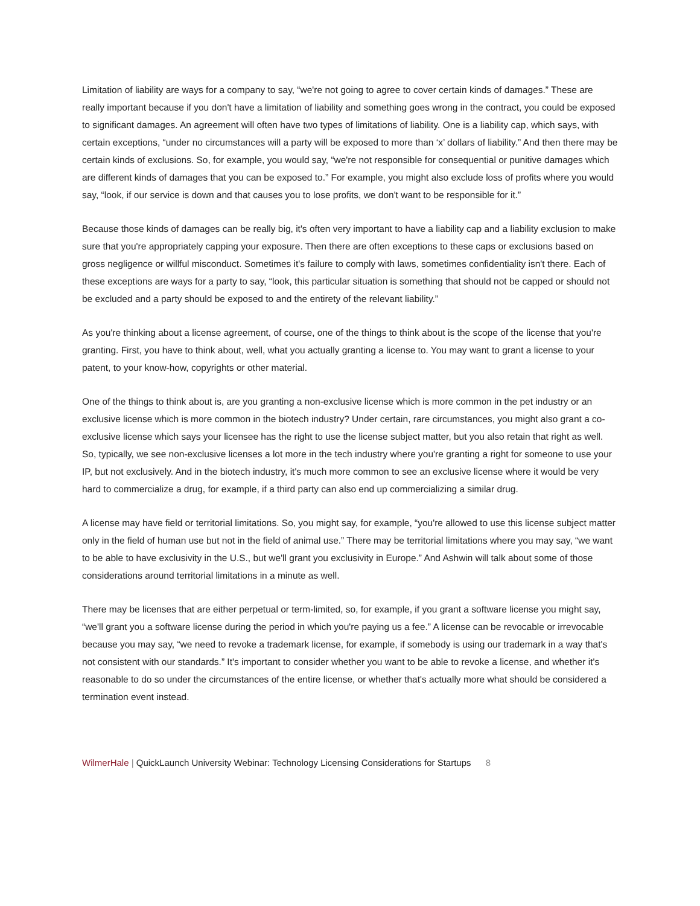Limitation of liability are ways for a company to say, “we're not going to agree to cover certain kinds of damages.” These are really important because if you don't have a limitation of liability and something goes wrong in the contract, you could be exposed to significant damages. An agreement will often have two types of limitations of liability. One is a liability cap, which says, with certain exceptions, “under no circumstances will a party will be exposed to more than ‘x’ dollars of liability.” And then there may be certain kinds of exclusions. So, for example, you would say, “we're not responsible for consequential or punitive damages which are different kinds of damages that you can be exposed to.” For example, you might also exclude loss of profits where you would say, “look, if our service is down and that causes you to lose profits, we don't want to be responsible for it.”
Because those kinds of damages can be really big, it's often very important to have a liability cap and a liability exclusion to make sure that you're appropriately capping your exposure. Then there are often exceptions to these caps or exclusions based on gross negligence or willful misconduct. Sometimes it's failure to comply with laws, sometimes confidentiality isn't there. Each of these exceptions are ways for a party to say, “look, this particular situation is something that should not be capped or should not be excluded and a party should be exposed to and the entirety of the relevant liability.”
As you're thinking about a license agreement, of course, one of the things to think about is the scope of the license that you're granting. First, you have to think about, well, what you actually granting a license to. You may want to grant a license to your patent, to your know-how, copyrights or other material.
One of the things to think about is, are you granting a non-exclusive license which is more common in the pet industry or an exclusive license which is more common in the biotech industry? Under certain, rare circumstances, you might also grant a co-exclusive license which says your licensee has the right to use the license subject matter, but you also retain that right as well. So, typically, we see non-exclusive licenses a lot more in the tech industry where you're granting a right for someone to use your IP, but not exclusively. And in the biotech industry, it's much more common to see an exclusive license where it would be very hard to commercialize a drug, for example, if a third party can also end up commercializing a similar drug.
A license may have field or territorial limitations. So, you might say, for example, “you're allowed to use this license subject matter only in the field of human use but not in the field of animal use.” There may be territorial limitations where you may say, “we want to be able to have exclusivity in the U.S., but we'll grant you exclusivity in Europe.” And Ashwin will talk about some of those considerations around territorial limitations in a minute as well.
There may be licenses that are either perpetual or term-limited, so, for example, if you grant a software license you might say, “we'll grant you a software license during the period in which you're paying us a fee.” A license can be revocable or irrevocable because you may say, “we need to revoke a trademark license, for example, if somebody is using our trademark in a way that's not consistent with our standards.” It's important to consider whether you want to be able to revoke a license, and whether it's reasonable to do so under the circumstances of the entire license, or whether that's actually more what should be considered a termination event instead.
WilmerHale | QuickLaunch University Webinar: Technology Licensing Considerations for Startups 8